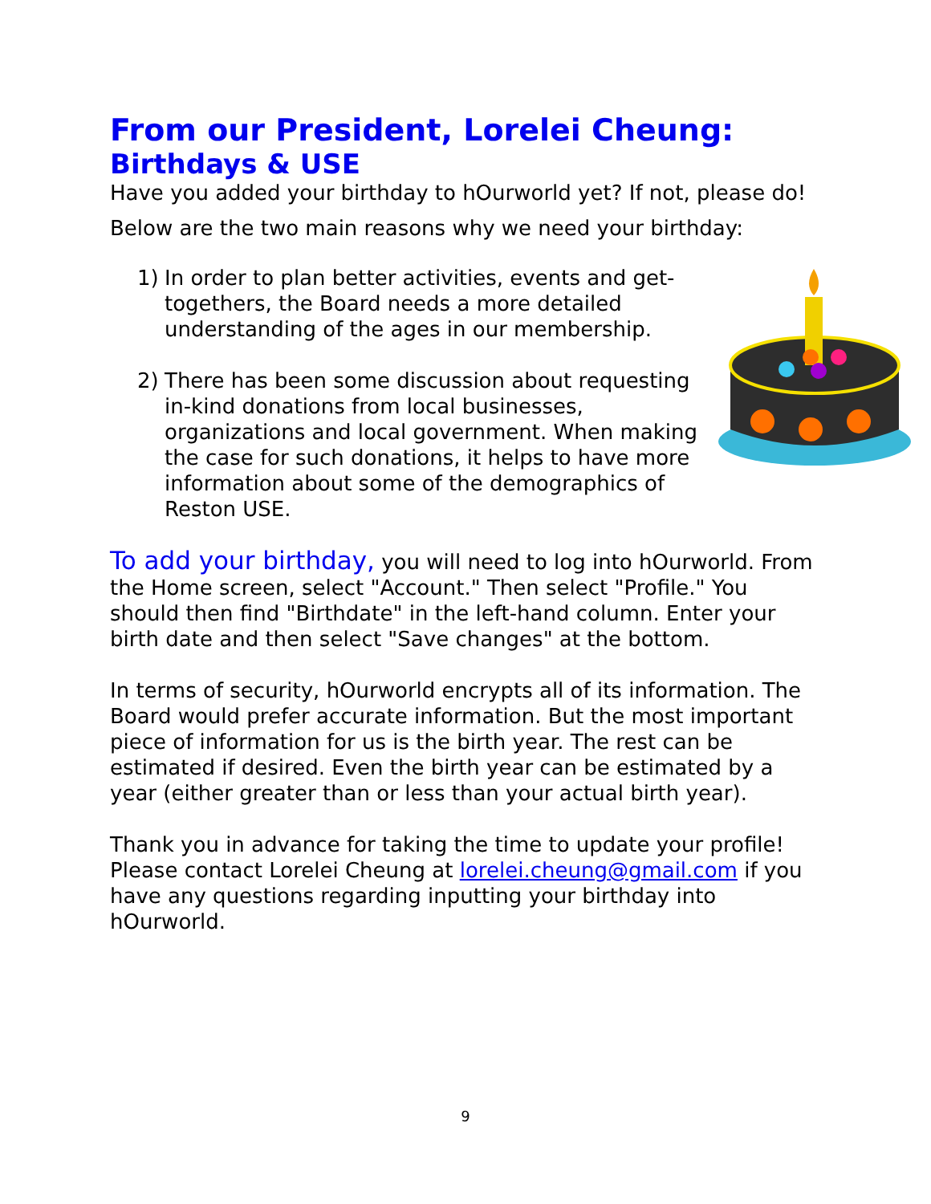From our President, Lorelei Cheung:
Birthdays & USE
Have you added your birthday to hOurworld yet? If not, please do!
Below are the two main reasons why we need your birthday:
1) In order to plan better activities, events and get-togethers, the Board needs a more detailed understanding of the ages in our membership.
2) There has been some discussion about requesting in-kind donations from local businesses, organizations and local government. When making the case for such donations, it helps to have more information about some of the demographics of Reston USE.
To add your birthday, you will need to log into hOurworld. From the Home screen, select "Account." Then select "Profile." You should then find "Birthdate" in the left-hand column. Enter your birth date and then select "Save changes" at the bottom.
In terms of security, hOurworld encrypts all of its information. The Board would prefer accurate information. But the most important piece of information for us is the birth year. The rest can be estimated if desired. Even the birth year can be estimated by a year (either greater than or less than your actual birth year).
Thank you in advance for taking the time to update your profile! Please contact Lorelei Cheung at lorelei.cheung@gmail.com if you have any questions regarding inputting your birthday into hOurworld.
9